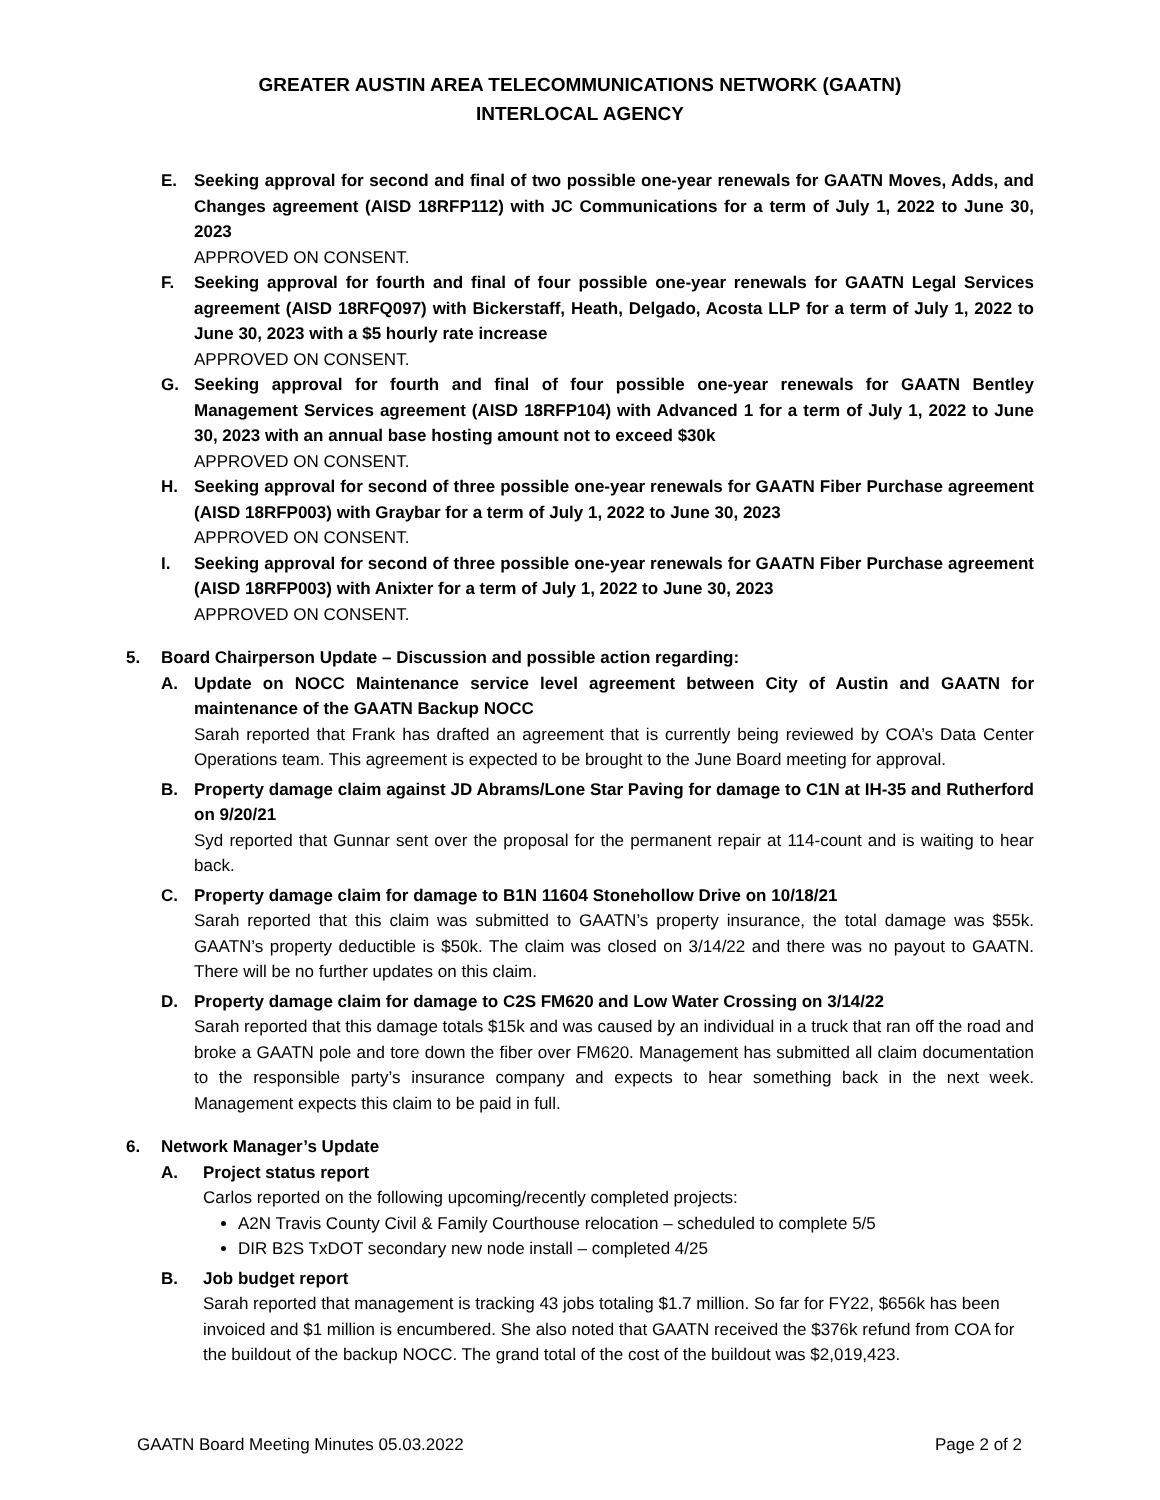GREATER AUSTIN AREA TELECOMMUNICATIONS NETWORK (GAATN)
INTERLOCAL AGENCY
E. Seeking approval for second and final of two possible one-year renewals for GAATN Moves, Adds, and Changes agreement (AISD 18RFP112) with JC Communications for a term of July 1, 2022 to June 30, 2023
APPROVED ON CONSENT.
F. Seeking approval for fourth and final of four possible one-year renewals for GAATN Legal Services agreement (AISD 18RFQ097) with Bickerstaff, Heath, Delgado, Acosta LLP for a term of July 1, 2022 to June 30, 2023 with a $5 hourly rate increase
APPROVED ON CONSENT.
G. Seeking approval for fourth and final of four possible one-year renewals for GAATN Bentley Management Services agreement (AISD 18RFP104) with Advanced 1 for a term of July 1, 2022 to June 30, 2023 with an annual base hosting amount not to exceed $30k
APPROVED ON CONSENT.
H. Seeking approval for second of three possible one-year renewals for GAATN Fiber Purchase agreement (AISD 18RFP003) with Graybar for a term of July 1, 2022 to June 30, 2023
APPROVED ON CONSENT.
I. Seeking approval for second of three possible one-year renewals for GAATN Fiber Purchase agreement (AISD 18RFP003) with Anixter for a term of July 1, 2022 to June 30, 2023
APPROVED ON CONSENT.
5. Board Chairperson Update – Discussion and possible action regarding:
A. Update on NOCC Maintenance service level agreement between City of Austin and GAATN for maintenance of the GAATN Backup NOCC
Sarah reported that Frank has drafted an agreement that is currently being reviewed by COA’s Data Center Operations team. This agreement is expected to be brought to the June Board meeting for approval.
B. Property damage claim against JD Abrams/Lone Star Paving for damage to C1N at IH-35 and Rutherford on 9/20/21
Syd reported that Gunnar sent over the proposal for the permanent repair at 114-count and is waiting to hear back.
C. Property damage claim for damage to B1N 11604 Stonehollow Drive on 10/18/21
Sarah reported that this claim was submitted to GAATN’s property insurance, the total damage was $55k. GAATN’s property deductible is $50k. The claim was closed on 3/14/22 and there was no payout to GAATN. There will be no further updates on this claim.
D. Property damage claim for damage to C2S FM620 and Low Water Crossing on 3/14/22
Sarah reported that this damage totals $15k and was caused by an individual in a truck that ran off the road and broke a GAATN pole and tore down the fiber over FM620. Management has submitted all claim documentation to the responsible party’s insurance company and expects to hear something back in the next week. Management expects this claim to be paid in full.
6. Network Manager’s Update
A. Project status report
Carlos reported on the following upcoming/recently completed projects:
A2N Travis County Civil & Family Courthouse relocation – scheduled to complete 5/5
DIR B2S TxDOT secondary new node install – completed 4/25
B. Job budget report
Sarah reported that management is tracking 43 jobs totaling $1.7 million. So far for FY22, $656k has been invoiced and $1 million is encumbered. She also noted that GAATN received the $376k refund from COA for the buildout of the backup NOCC. The grand total of the cost of the buildout was $2,019,423.
GAATN Board Meeting Minutes 05.03.2022 Page 2 of 2